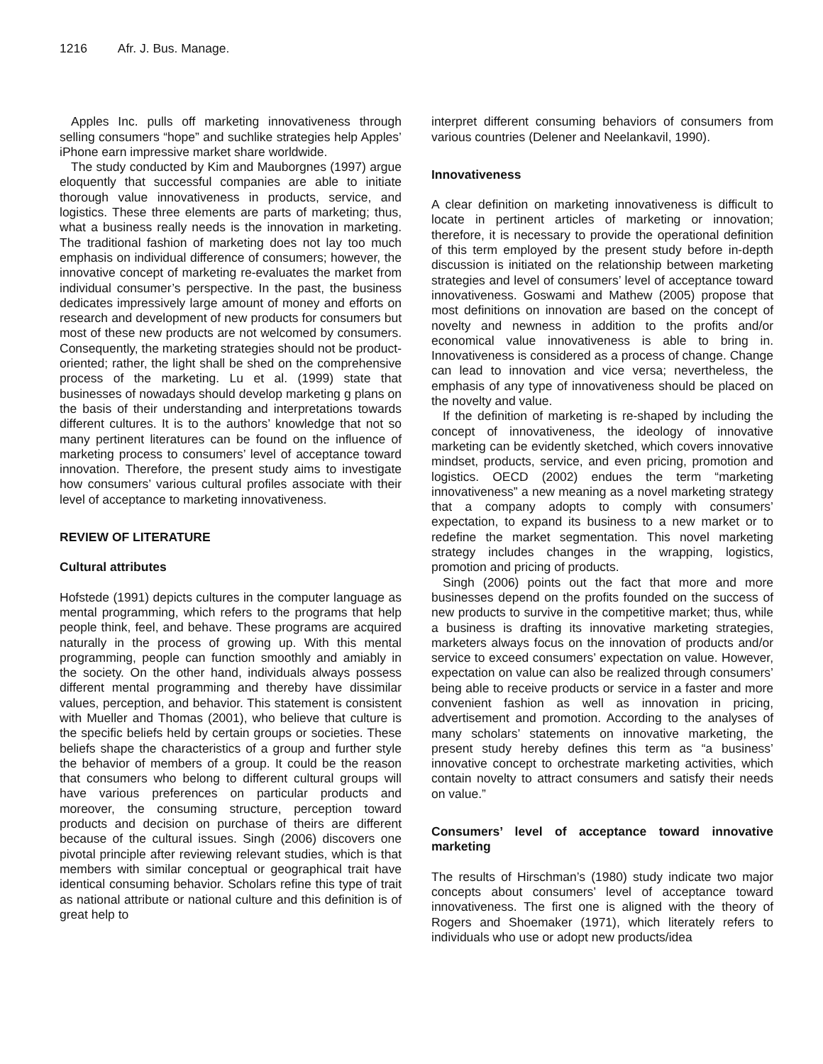1216 Afr. J. Bus. Manage.
Apples Inc. pulls off marketing innovativeness through selling consumers “hope” and suchlike strategies help Apples’ iPhone earn impressive market share worldwide.
The study conducted by Kim and Mauborgnes (1997) argue eloquently that successful companies are able to initiate thorough value innovativeness in products, service, and logistics. These three elements are parts of marketing; thus, what a business really needs is the innovation in marketing. The traditional fashion of marketing does not lay too much emphasis on individual difference of consumers; however, the innovative concept of marketing re-evaluates the market from individual consumer’s perspective. In the past, the business dedicates impressively large amount of money and efforts on research and development of new products for consumers but most of these new products are not welcomed by consumers. Consequently, the marketing strategies should not be product-oriented; rather, the light shall be shed on the comprehensive process of the marketing. Lu et al. (1999) state that businesses of nowadays should develop marketing g plans on the basis of their understanding and interpretations towards different cultures. It is to the authors’ knowledge that not so many pertinent literatures can be found on the influence of marketing process to consumers’ level of acceptance toward innovation. Therefore, the present study aims to investigate how consumers’ various cultural profiles associate with their level of acceptance to marketing innovativeness.
REVIEW OF LITERATURE
Cultural attributes
Hofstede (1991) depicts cultures in the computer language as mental programming, which refers to the programs that help people think, feel, and behave. These programs are acquired naturally in the process of growing up. With this mental programming, people can function smoothly and amiably in the society. On the other hand, individuals always possess different mental programming and thereby have dissimilar values, perception, and behavior. This statement is consistent with Mueller and Thomas (2001), who believe that culture is the specific beliefs held by certain groups or societies. These beliefs shape the characteristics of a group and further style the behavior of members of a group. It could be the reason that consumers who belong to different cultural groups will have various preferences on particular products and moreover, the consuming structure, perception toward products and decision on purchase of theirs are different because of the cultural issues. Singh (2006) discovers one pivotal principle after reviewing relevant studies, which is that members with similar conceptual or geographical trait have identical consuming behavior. Scholars refine this type of trait as national attribute or national culture and this definition is of great help to
interpret different consuming behaviors of consumers from various countries (Delener and Neelankavil, 1990).
Innovativeness
A clear definition on marketing innovativeness is difficult to locate in pertinent articles of marketing or innovation; therefore, it is necessary to provide the operational definition of this term employed by the present study before in-depth discussion is initiated on the relationship between marketing strategies and level of consumers’ level of acceptance toward innovativeness. Goswami and Mathew (2005) propose that most definitions on innovation are based on the concept of novelty and newness in addition to the profits and/or economical value innovativeness is able to bring in. Innovativeness is considered as a process of change. Change can lead to innovation and vice versa; nevertheless, the emphasis of any type of innovativeness should be placed on the novelty and value.
If the definition of marketing is re-shaped by including the concept of innovativeness, the ideology of innovative marketing can be evidently sketched, which covers innovative mindset, products, service, and even pricing, promotion and logistics. OECD (2002) endues the term “marketing innovativeness” a new meaning as a novel marketing strategy that a company adopts to comply with consumers’ expectation, to expand its business to a new market or to redefine the market segmentation. This novel marketing strategy includes changes in the wrapping, logistics, promotion and pricing of products.
Singh (2006) points out the fact that more and more businesses depend on the profits founded on the success of new products to survive in the competitive market; thus, while a business is drafting its innovative marketing strategies, marketers always focus on the innovation of products and/or service to exceed consumers’ expectation on value. However, expectation on value can also be realized through consumers’ being able to receive products or service in a faster and more convenient fashion as well as innovation in pricing, advertisement and promotion. According to the analyses of many scholars’ statements on innovative marketing, the present study hereby defines this term as “a business’ innovative concept to orchestrate marketing activities, which contain novelty to attract consumers and satisfy their needs on value.”
Consumers’ level of acceptance toward innovative marketing
The results of Hirschman’s (1980) study indicate two major concepts about consumers’ level of acceptance toward innovativeness. The first one is aligned with the theory of Rogers and Shoemaker (1971), which literately refers to individuals who use or adopt new products/idea